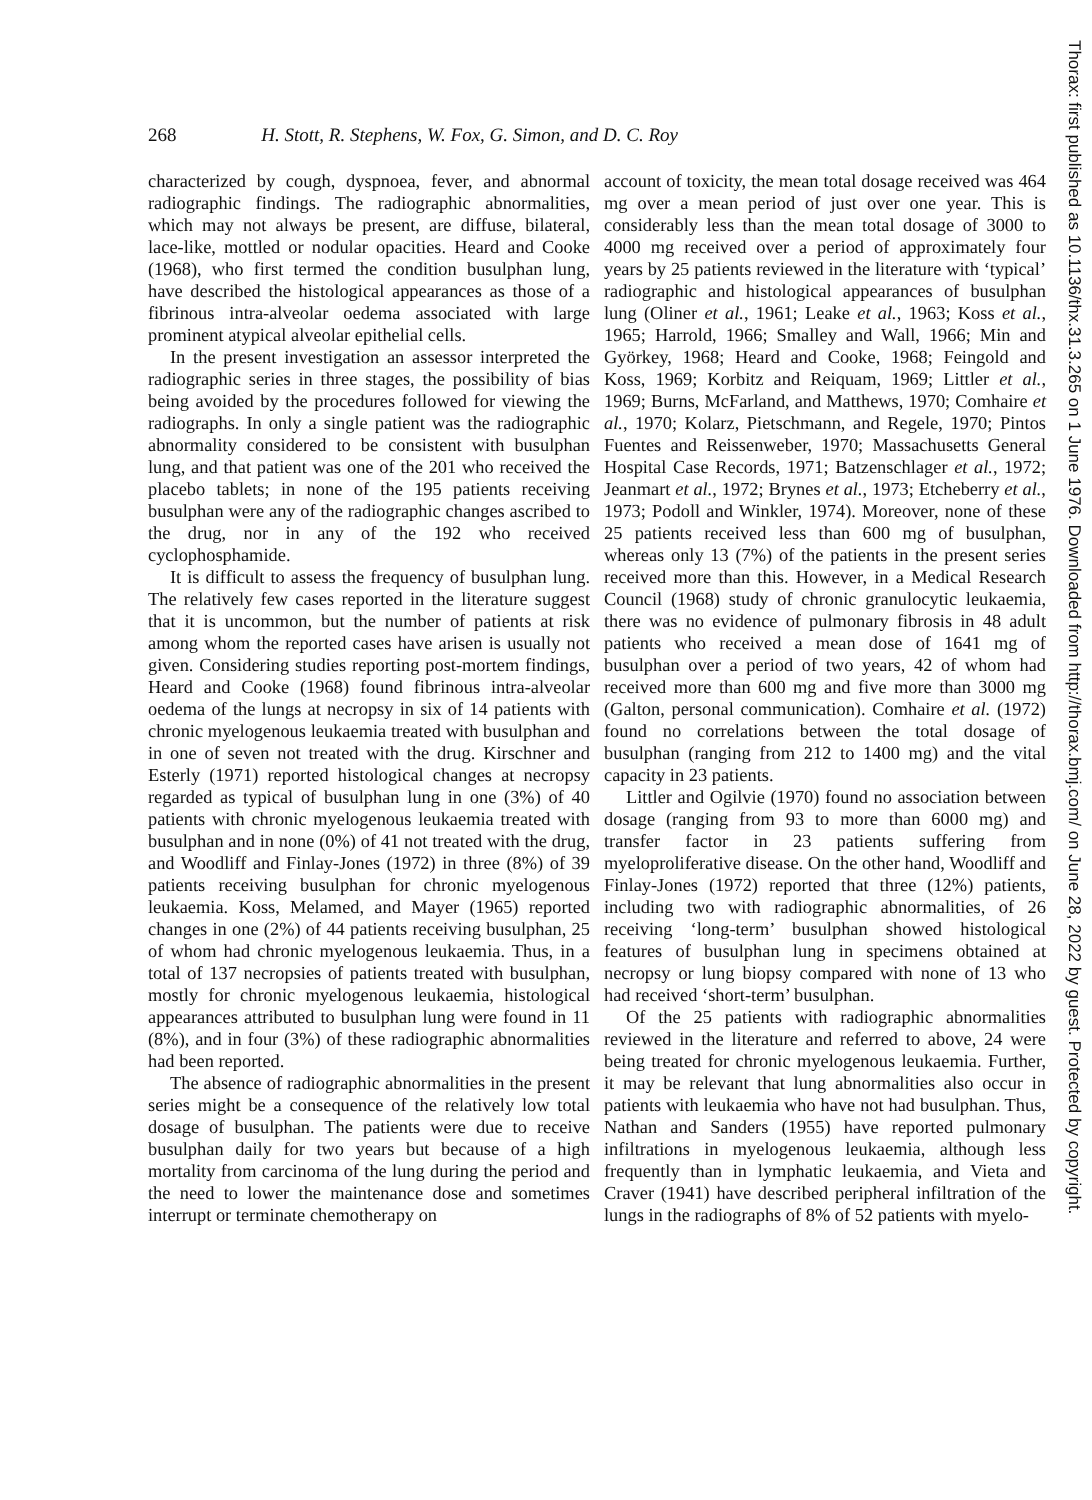268 H. Stott, R. Stephens, W. Fox, G. Simon, and D. C. Roy
characterized by cough, dyspnoea, fever, and abnormal radiographic findings. The radiographic abnormalities, which may not always be present, are diffuse, bilateral, lace-like, mottled or nodular opacities. Heard and Cooke (1968), who first termed the condition busulphan lung, have described the histological appearances as those of a fibrinous intra-alveolar oedema associated with large prominent atypical alveolar epithelial cells.
In the present investigation an assessor interpreted the radiographic series in three stages, the possibility of bias being avoided by the procedures followed for viewing the radiographs. In only a single patient was the radiographic abnormality considered to be consistent with busulphan lung, and that patient was one of the 201 who received the placebo tablets; in none of the 195 patients receiving busulphan were any of the radiographic changes ascribed to the drug, nor in any of the 192 who received cyclophosphamide.
It is difficult to assess the frequency of busulphan lung. The relatively few cases reported in the literature suggest that it is uncommon, but the number of patients at risk among whom the reported cases have arisen is usually not given. Considering studies reporting post-mortem findings, Heard and Cooke (1968) found fibrinous intra-alveolar oedema of the lungs at necropsy in six of 14 patients with chronic myelogenous leukaemia treated with busulphan and in one of seven not treated with the drug. Kirschner and Esterly (1971) reported histological changes at necropsy regarded as typical of busulphan lung in one (3%) of 40 patients with chronic myelogenous leukaemia treated with busulphan and in none (0%) of 41 not treated with the drug, and Woodliff and Finlay-Jones (1972) in three (8%) of 39 patients receiving busulphan for chronic myelogenous leukaemia. Koss, Melamed, and Mayer (1965) reported changes in one (2%) of 44 patients receiving busulphan, 25 of whom had chronic myelogenous leukaemia. Thus, in a total of 137 necropsies of patients treated with busulphan, mostly for chronic myelogenous leukaemia, histological appearances attributed to busulphan lung were found in 11 (8%), and in four (3%) of these radiographic abnormalities had been reported.
The absence of radiographic abnormalities in the present series might be a consequence of the relatively low total dosage of busulphan. The patients were due to receive busulphan daily for two years but because of a high mortality from carcinoma of the lung during the period and the need to lower the maintenance dose and sometimes interrupt or terminate chemotherapy on
account of toxicity, the mean total dosage received was 464 mg over a mean period of just over one year. This is considerably less than the mean total dosage of 3000 to 4000 mg received over a period of approximately four years by 25 patients reviewed in the literature with ‘typical’ radiographic and histological appearances of busulphan lung (Oliner et al., 1961; Leake et al., 1963; Koss et al., 1965; Harrold, 1966; Smalley and Wall, 1966; Min and Györkey, 1968; Heard and Cooke, 1968; Feingold and Koss, 1969; Korbitz and Reiquam, 1969; Littler et al., 1969; Burns, McFarland, and Matthews, 1970; Comhaire et al., 1970; Kolarz, Pietschmann, and Regele, 1970; Pintos Fuentes and Reissenweber, 1970; Massachusetts General Hospital Case Records, 1971; Batzenschlager et al., 1972; Jeanmart et al., 1972; Brynes et al., 1973; Etcheberry et al., 1973; Podoll and Winkler, 1974). Moreover, none of these 25 patients received less than 600 mg of busulphan, whereas only 13 (7%) of the patients in the present series received more than this. However, in a Medical Research Council (1968) study of chronic granulocytic leukaemia, there was no evidence of pulmonary fibrosis in 48 adult patients who received a mean dose of 1641 mg of busulphan over a period of two years, 42 of whom had received more than 600 mg and five more than 3000 mg (Galton, personal communication). Comhaire et al. (1972) found no correlations between the total dosage of busulphan (ranging from 212 to 1400 mg) and the vital capacity in 23 patients.
Littler and Ogilvie (1970) found no association between dosage (ranging from 93 to more than 6000 mg) and transfer factor in 23 patients suffering from myeloproliferative disease. On the other hand, Woodliff and Finlay-Jones (1972) reported that three (12%) patients, including two with radiographic abnormalities, of 26 receiving ‘long-term’ busulphan showed histological features of busulphan lung in specimens obtained at necropsy or lung biopsy compared with none of 13 who had received ‘short-term’ busulphan.
Of the 25 patients with radiographic abnormalities reviewed in the literature and referred to above, 24 were being treated for chronic myelogenous leukaemia. Further, it may be relevant that lung abnormalities also occur in patients with leukaemia who have not had busulphan. Thus, Nathan and Sanders (1955) have reported pulmonary infiltrations in myelogenous leukaemia, although less frequently than in lymphatic leukaemia, and Vieta and Craver (1941) have described peripheral infiltration of the lungs in the radiographs of 8% of 52 patients with myelo-
Thorax: first published as 10.1136/thx.31.3.265 on 1 June 1976. Downloaded from http://thorax.bmj.com/ on June 28, 2022 by guest. Protected by copyright.